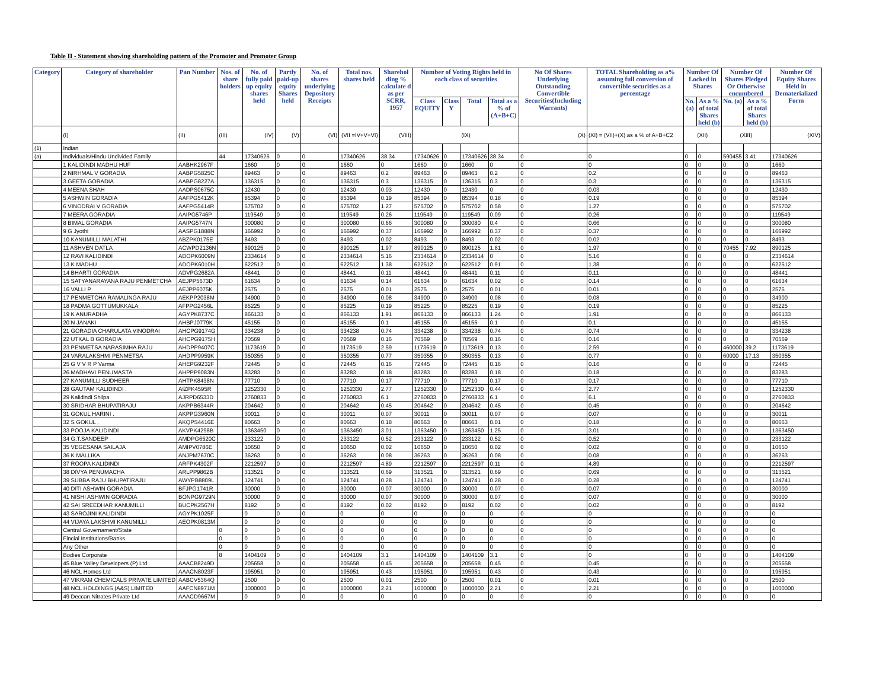Table II - Statement showing shareholding pattern of the Promoter and Promoter Group
| Category | Category of shareholder | Pan Number | Nos. of share holders | No. of fully paid up equity shares held | Partly paid-up equity Shares held | No. of shares underlying Depository Receipts | Total nos. shares held | Sharehol ding % calculate d as per SCRR, 1957 | Number of Voting Rights held in each class of securities | | | | No Of Shares Underlying Outstanding Convertible Securities(Including Warrants) | TOTAL Shareholding as a% assuming full conversion of convertible securities as a percentage | Number Of Locked in Shares | | Number Of Shares Pledged Or Otherwise encumbered | | Number Of Equity Shares Held in Dematerialized Form |
| --- | --- | --- | --- | --- | --- | --- | --- | --- | --- | --- | --- | --- | --- | --- | --- | --- | --- | --- | --- |
| | | | | | | | | | Class EQUITY | Class Y | Total | Total as a % of (A+B+C) | | | No. (a) | As a % of total Shares held (b) | No. (a) | As a % of total Shares held (b) | |
| | (I) | (II) | (III) | (IV) | (V) | (VI) | (VII =IV+V+VI) | (VIII) | (IX) | | | | (X) | (XI) = (VII)+(X) as a % of A+B+C2 | (XII) | | (XIII) | | (XIV) |
| (1) | Indian | | | | | | | | | | | | | | | | | | |
| (a) | Individuals/Hindu Undivided Family | | 44 | 17340626 | 0 | 0 | 17340626 | 38.34 | 17340626 | 0 | 17340626 | 38.34 | 0 | 0 | 0 | 0 | 590455 | 3.41 | 17340626 |
| | 1 KALIDINDI MADHU HUF | AABHK2967F | | 1660 | 0 | 0 | 1660 | 0 | 1660 | 0 | 1660 | 0 | 0 | 0 | 0 | 0 | 0 | 0 | 1660 |
| | 2 NIRHMAL V GORADIA | AABPG5825C | | 89463 | 0 | 0 | 89463 | 0.2 | 89463 | 0 | 89463 | 0.2 | 0 | 0.2 | 0 | 0 | 0 | 0 | 89463 |
| | 3 GEETA GORADIA | AABPG8227A | | 136315 | 0 | 0 | 136315 | 0.3 | 136315 | 0 | 136315 | 0.3 | 0 | 0.3 | 0 | 0 | 0 | 0 | 136315 |
| | 4 MEENA SHAH | AADPS0675C | | 12430 | 0 | 0 | 12430 | 0.03 | 12430 | 0 | 12430 | 0 | 0 | 0.03 | 0 | 0 | 0 | 0 | 12430 |
| | 5 ASHWIN GORADIA | AAFPG5412K | | 85394 | 0 | 0 | 85394 | 0.19 | 85394 | 0 | 85394 | 0.18 | 0 | 0.19 | 0 | 0 | 0 | 0 | 85394 |
| | 6 VINODRAI V GORADIA | AAFPG5414R | | 575702 | 0 | 0 | 575702 | 1.27 | 575702 | 0 | 575702 | 0.58 | 0 | 1.27 | 0 | 0 | 0 | 0 | 575702 |
| | 7 MEERA GORADIA | AAIPG5746P | | 119549 | 0 | 0 | 119549 | 0.26 | 119549 | 0 | 119549 | 0.09 | 0 | 0.26 | 0 | 0 | 0 | 0 | 119549 |
| | 8 BIMAL GORADIA | AAIPG5747N | | 300080 | 0 | 0 | 300080 | 0.66 | 300080 | 0 | 300080 | 0.4 | 0 | 0.66 | 0 | 0 | 0 | 0 | 300080 |
| | 9 G Jyothi | AASPG1888N | | 166992 | 0 | 0 | 166992 | 0.37 | 166992 | 0 | 166992 | 0.37 | 0 | 0.37 | 0 | 0 | 0 | 0 | 166992 |
| | 10 KANUMILLI MALATHI | ABZPK0175E | | 8493 | 0 | 0 | 8493 | 0.02 | 8493 | 0 | 8493 | 0.02 | 0 | 0.02 | 0 | 0 | 0 | 0 | 8493 |
| | 11 ASHVEN DATLA | ACWPD2136N | | 890125 | 0 | 0 | 890125 | 1.97 | 890125 | 0 | 890125 | 1.81 | 0 | 1.97 | 0 | 0 | 70455 | 7.92 | 890125 |
| | 12 RAVI KALIDINDI | ADOPK6009N | | 2334614 | 0 | 0 | 2334614 | 5.16 | 2334614 | 0 | 2334614 | 0 | 0 | 5.16 | 0 | 0 | 0 | 0 | 2334614 |
| | 13 K MADHU | ADOPK6010H | | 622512 | 0 | 0 | 622512 | 1.38 | 622512 | 0 | 622512 | 0.91 | 0 | 1.38 | 0 | 0 | 0 | 0 | 622512 |
| | 14 BHARTI GORADIA | ADVPG2682A | | 48441 | 0 | 0 | 48441 | 0.11 | 48441 | 0 | 48441 | 0.11 | 0 | 0.11 | 0 | 0 | 0 | 0 | 48441 |
| | 15 SATYANARAYANA RAJU PENMETCHA | AEJPP5673D | | 61634 | 0 | 0 | 61634 | 0.14 | 61634 | 0 | 61634 | 0.02 | 0 | 0.14 | 0 | 0 | 0 | 0 | 61634 |
| | 16 VALLI P | AEJPP6075K | | 2575 | 0 | 0 | 2575 | 0.01 | 2575 | 0 | 2575 | 0.01 | 0 | 0.01 | 0 | 0 | 0 | 0 | 2575 |
| | 17 PENMETCHA RAMALINGA RAJU | AEKPP2038M | | 34900 | 0 | 0 | 34900 | 0.08 | 34900 | 0 | 34900 | 0.08 | 0 | 0.08 | 0 | 0 | 0 | 0 | 34900 |
| | 18 PADMA GOTTUMUKKALA | AFPPG2456L | | 85225 | 0 | 0 | 85225 | 0.19 | 85225 | 0 | 85225 | 0.19 | 0 | 0.19 | 0 | 0 | 0 | 0 | 85225 |
| | 19 K ANURADHA | AGYPK8737C | | 866133 | 0 | 0 | 866133 | 1.91 | 866133 | 0 | 866133 | 1.24 | 0 | 1.91 | 0 | 0 | 0 | 0 | 866133 |
| | 20 N JANAKI | AHBPJ0779K | | 45155 | 0 | 0 | 45155 | 0.1 | 45155 | 0 | 45155 | 0.1 | 0 | 0.1 | 0 | 0 | 0 | 0 | 45155 |
| | 21 GORADIA CHARULATA VINODRAI | AHCPG9174G | | 334238 | 0 | 0 | 334238 | 0.74 | 334238 | 0 | 334238 | 0.74 | 0 | 0.74 | 0 | 0 | 0 | 0 | 334238 |
| | 22 UTKAL B GORADIA | AHCPG9175H | | 70569 | 0 | 0 | 70569 | 0.16 | 70569 | 0 | 70569 | 0.16 | 0 | 0.16 | 0 | 0 | 0 | 0 | 70569 |
| | 23 PENMETSA NARASIMHA RAJU | AHDPP9407C | | 1173619 | 0 | 0 | 1173619 | 2.59 | 1173619 | 0 | 1173619 | 0.13 | 0 | 2.59 | 0 | 0 | 460000 | 39.2 | 1173619 |
| | 24 VARALAKSHMI PENMETSA | AHDPP9959K | | 350355 | 0 | 0 | 350355 | 0.77 | 350355 | 0 | 350355 | 0.13 | 0 | 0.77 | 0 | 0 | 60000 | 17.13 | 350355 |
| | 25 G V V R P Varma | AHEPG9232F | | 72445 | 0 | 0 | 72445 | 0.16 | 72445 | 0 | 72445 | 0.16 | 0 | 0.16 | 0 | 0 | 0 | 0 | 72445 |
| | 26 MADHAVI PENUMASTA | AHPPP9083N | | 83283 | 0 | 0 | 83283 | 0.18 | 83283 | 0 | 83283 | 0.18 | 0 | 0.18 | 0 | 0 | 0 | 0 | 83283 |
| | 27 KANUMILLI SUDHEER | AHTPK8438N | | 77710 | 0 | 0 | 77710 | 0.17 | 77710 | 0 | 77710 | 0.17 | 0 | 0.17 | 0 | 0 | 0 | 0 | 77710 |
| | 28 GAUTAM KALIDINDI . | AIZPK4595R | | 1252330 | 0 | 0 | 1252330 | 2.77 | 1252330 | 0 | 1252330 | 0.44 | 0 | 2.77 | 0 | 0 | 0 | 0 | 1252330 |
| | 29 Kalidindi Shilpa | AJRPD6533D | | 2760833 | 0 | 0 | 2760833 | 6.1 | 2760833 | 0 | 2760833 | 6.1 | 0 | 6.1 | 0 | 0 | 0 | 0 | 2760833 |
| | 30 SRIDHAR BHUPATIRAJU | AKPPB6344R | | 204642 | 0 | 0 | 204642 | 0.45 | 204642 | 0 | 204642 | 0.45 | 0 | 0.45 | 0 | 0 | 0 | 0 | 204642 |
| | 31 GOKUL HARINI . | AKPPG3960N | | 30011 | 0 | 0 | 30011 | 0.07 | 30011 | 0 | 30011 | 0.07 | 0 | 0.07 | 0 | 0 | 0 | 0 | 30011 |
| | 32 S GOKUL . | AKQPS4416E | | 80663 | 0 | 0 | 80663 | 0.18 | 80663 | 0 | 80663 | 0.01 | 0 | 0.18 | 0 | 0 | 0 | 0 | 80663 |
| | 33 POOJA KALIDINDI | AKVPK4298B | | 1363450 | 0 | 0 | 1363450 | 3.01 | 1363450 | 0 | 1363450 | 1.25 | 0 | 3.01 | 0 | 0 | 0 | 0 | 1363450 |
| | 34 G.T.SANDEEP | AMDPG6520C | | 233122 | 0 | 0 | 233122 | 0.52 | 233122 | 0 | 233122 | 0.52 | 0 | 0.52 | 0 | 0 | 0 | 0 | 233122 |
| | 35 VEGESANA SAILAJA | AMIPV0786E | | 10650 | 0 | 0 | 10650 | 0.02 | 10650 | 0 | 10650 | 0.02 | 0 | 0.02 | 0 | 0 | 0 | 0 | 10650 |
| | 36 K MALLIKA | ANJPM7670C | | 36263 | 0 | 0 | 36263 | 0.08 | 36263 | 0 | 36263 | 0.08 | 0 | 0.08 | 0 | 0 | 0 | 0 | 36263 |
| | 37 ROOPA KALIDINDI | ARFPK4302F | | 2212597 | 0 | 0 | 2212597 | 4.89 | 2212597 | 0 | 2212597 | 0.11 | 0 | 4.89 | 0 | 0 | 0 | 0 | 2212597 |
| | 38 DIVYA PENUMACHA | ARLPP9862B | | 313521 | 0 | 0 | 313521 | 0.69 | 313521 | 0 | 313521 | 0.69 | 0 | 0.69 | 0 | 0 | 0 | 0 | 313521 |
| | 39 SUBBA RAJU BHUPATIRAJU | AWYPB8809L | | 124741 | 0 | 0 | 124741 | 0.28 | 124741 | 0 | 124741 | 0.28 | 0 | 0.28 | 0 | 0 | 0 | 0 | 124741 |
| | 40 DITI ASHWIN GORADIA | BFJPG1741R | | 30000 | 0 | 0 | 30000 | 0.07 | 30000 | 0 | 30000 | 0.07 | 0 | 0.07 | 0 | 0 | 0 | 0 | 30000 |
| | 41 NISHI ASHWIN GORADIA | BONPG9729N | | 30000 | 0 | 0 | 30000 | 0.07 | 30000 | 0 | 30000 | 0.07 | 0 | 0.07 | 0 | 0 | 0 | 0 | 30000 |
| | 42 SAI SREEDHAR KANUMILLI | BUCPK2567H | | 8192 | 0 | 0 | 8192 | 0.02 | 8192 | 0 | 8192 | 0.02 | 0 | 0.02 | 0 | 0 | 0 | 0 | 8192 |
| | 43 SAROJINI KALIDINDI | AGYPK1025F | | 0 | 0 | 0 | 0 | 0 | 0 | 0 | 0 | 0 | 0 | 0 | 0 | 0 | 0 | 0 | 0 |
| | 44 VIJAYA LAKSHMI KANUMILLI | AEOPK0813M | | 0 | 0 | 0 | 0 | 0 | 0 | 0 | 0 | 0 | 0 | 0 | 0 | 0 | 0 | 0 | 0 |
| | Central Governament/State | | 0 | 0 | 0 | 0 | 0 | 0 | 0 | 0 | 0 | 0 | 0 | 0 | 0 | 0 | 0 | 0 | 0 |
| | Fincial Institutions/Banks | | 0 | 0 | 0 | 0 | 0 | 0 | 0 | 0 | 0 | 0 | 0 | 0 | 0 | 0 | 0 | 0 | 0 |
| | Any Other | | 0 | 0 | 0 | 0 | 0 | 0 | 0 | 0 | 0 | 0 | 0 | 0 | 0 | 0 | 0 | 0 | 0 |
| | Bodies Corporate | | 8 | 1404109 | 0 | 0 | 1404109 | 3.1 | 1404109 | 0 | 1404109 | 3.1 | 0 | 0 | 0 | 0 | 0 | 0 | 1404109 |
| | 45 Blue Valley Developers (P) Ltd | AAACB8249D | | 205658 | 0 | 0 | 205658 | 0.45 | 205658 | 0 | 205658 | 0.45 | 0 | 0.45 | 0 | 0 | 0 | 0 | 205658 |
| | 46 NCL Homes Ltd | AAACN8023F | | 195951 | 0 | 0 | 195951 | 0.43 | 195951 | 0 | 195951 | 0.43 | 0 | 0.43 | 0 | 0 | 0 | 0 | 195951 |
| | 47 VIKRAM CHEMICALS PRIVATE LIMITED | AABCV5364Q | | 2500 | 0 | 0 | 2500 | 0.01 | 2500 | 0 | 2500 | 0.01 | 0 | 0.01 | 0 | 0 | 0 | 0 | 2500 |
| | 48 NCL HOLDINGS (A&S) LIMITED | AAFCN8971M | | 1000000 | 0 | 0 | 1000000 | 2.21 | 1000000 | 0 | 1000000 | 2.21 | 0 | 2.21 | 0 | 0 | 0 | 0 | 1000000 |
| | 49 Deccan Nitrates Private Ltd | AAACD9667M | | 0 | 0 | 0 | 0 | 0 | 0 | 0 | 0 | 0 | 0 | 0 | 0 | 0 | 0 | 0 | 0 |